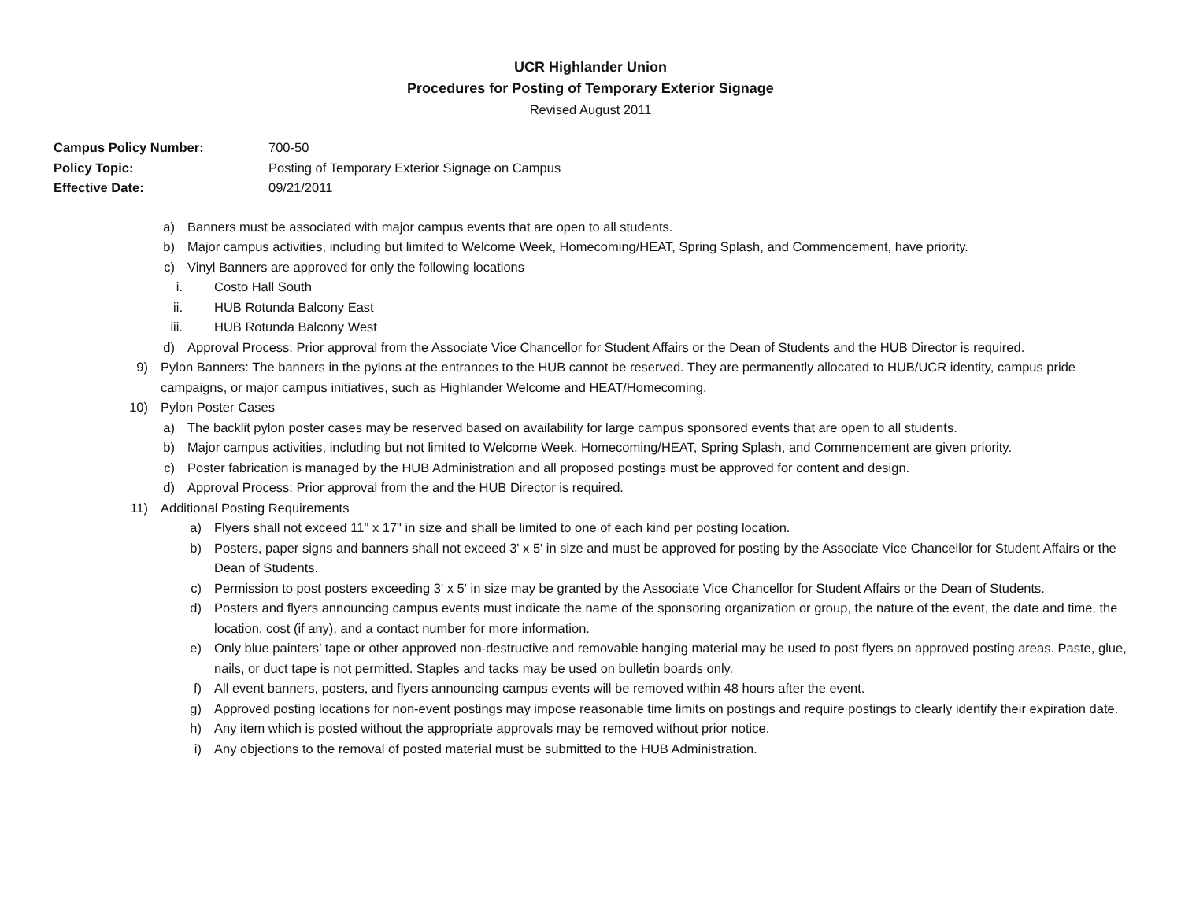UCR Highlander Union
Procedures for Posting of Temporary Exterior Signage
Revised August 2011
Campus Policy Number: 700-50
Policy Topic: Posting of Temporary Exterior Signage on Campus
Effective Date: 09/21/2011
a) Banners must be associated with major campus events that are open to all students.
b) Major campus activities, including but limited to Welcome Week, Homecoming/HEAT, Spring Splash, and Commencement, have priority.
c) Vinyl Banners are approved for only the following locations
i. Costo Hall South
ii. HUB Rotunda Balcony East
iii. HUB Rotunda Balcony West
d) Approval Process: Prior approval from the Associate Vice Chancellor for Student Affairs or the Dean of Students and the HUB Director is required.
9) Pylon Banners: The banners in the pylons at the entrances to the HUB cannot be reserved. They are permanently allocated to HUB/UCR identity, campus pride campaigns, or major campus initiatives, such as Highlander Welcome and HEAT/Homecoming.
10) Pylon Poster Cases
a) The backlit pylon poster cases may be reserved based on availability for large campus sponsored events that are open to all students.
b) Major campus activities, including but not limited to Welcome Week, Homecoming/HEAT, Spring Splash, and Commencement are given priority.
c) Poster fabrication is managed by the HUB Administration and all proposed postings must be approved for content and design.
d) Approval Process: Prior approval from the and the HUB Director is required.
11) Additional Posting Requirements
a) Flyers shall not exceed 11" x 17" in size and shall be limited to one of each kind per posting location.
b) Posters, paper signs and banners shall not exceed 3' x 5' in size and must be approved for posting by the Associate Vice Chancellor for Student Affairs or the Dean of Students.
c) Permission to post posters exceeding 3' x 5' in size may be granted by the Associate Vice Chancellor for Student Affairs or the Dean of Students.
d) Posters and flyers announcing campus events must indicate the name of the sponsoring organization or group, the nature of the event, the date and time, the location, cost (if any), and a contact number for more information.
e) Only blue painters’ tape or other approved non-destructive and removable hanging material may be used to post flyers on approved posting areas. Paste, glue, nails, or duct tape is not permitted. Staples and tacks may be used on bulletin boards only.
f) All event banners, posters, and flyers announcing campus events will be removed within 48 hours after the event.
g) Approved posting locations for non-event postings may impose reasonable time limits on postings and require postings to clearly identify their expiration date.
h) Any item which is posted without the appropriate approvals may be removed without prior notice.
i) Any objections to the removal of posted material must be submitted to the HUB Administration.